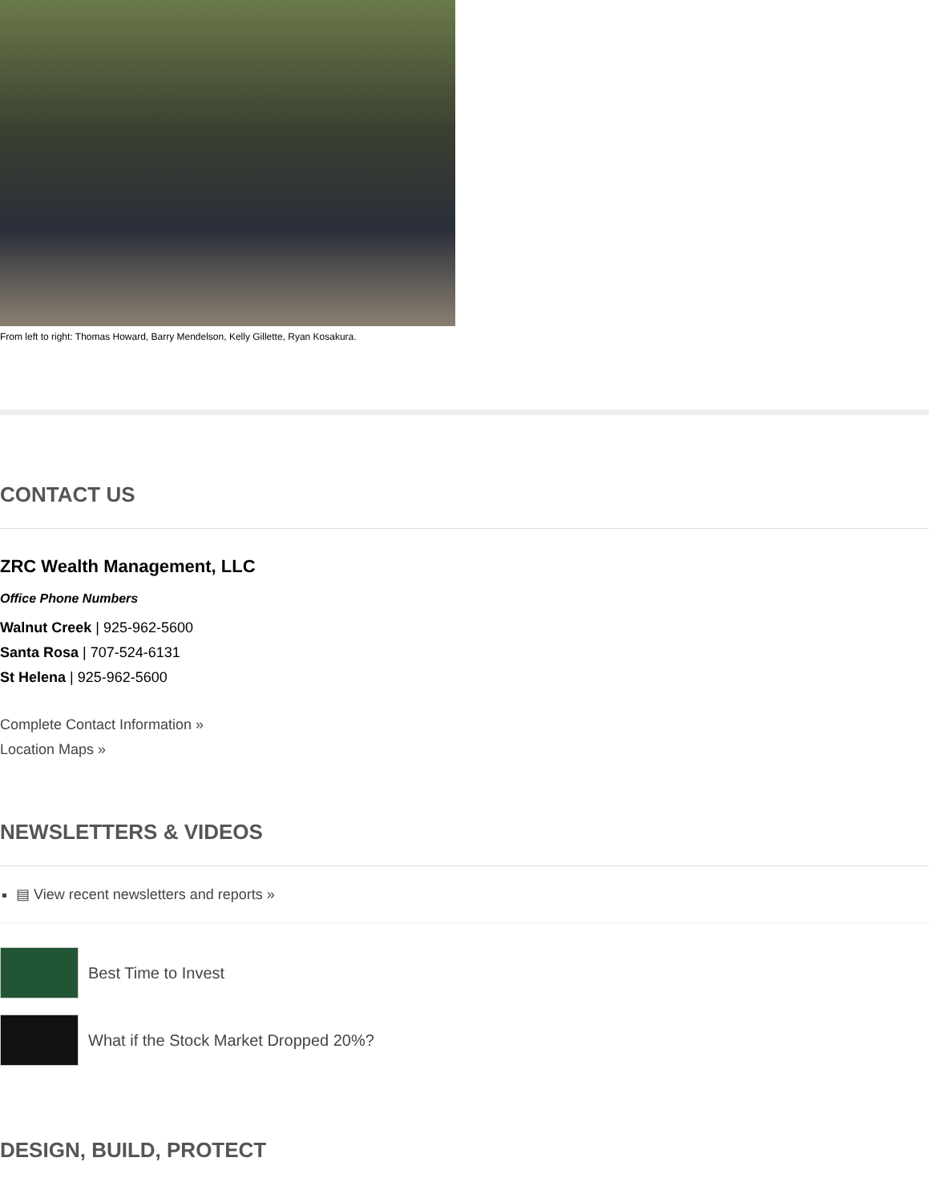From left to right: Thomas Howard, Barry Mendelson, Kelly Gillette, Ryan Kosakura.
CONTACT US
ZRC Wealth Management, LLC
Office Phone Numbers
Walnut Creek | 925-962-5600
Santa Rosa | 707-524-6131
St Helena | 925-962-5600
Complete Contact Information »
Location Maps »
NEWSLETTERS & VIDEOS
▤ View recent newsletters and reports »
Best Time to Invest
What if the Stock Market Dropped 20%?
DESIGN, BUILD, PROTECT